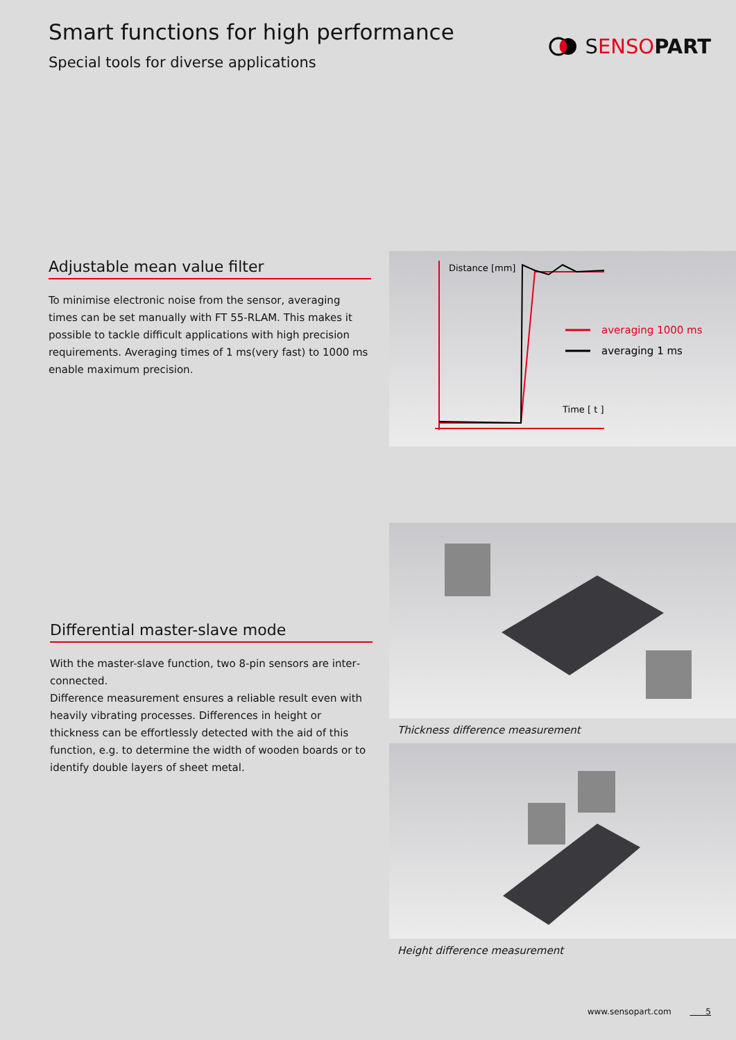Smart functions for high performance
Special tools for diverse applications
SENSO PART
Adjustable mean value filter
To minimise electronic noise from the sensor, averaging times can be set manually with FT 55-RLAM. This makes it possible to tackle difficult applications with high precision requirements. Averaging times of 1 ms(very fast) to 1000 ms enable maximum precision.
Distance [mm]
averaging 1000 ms
averaging 1 ms
Time [ t ]
Differential master-slave mode
With the master-slave function, two 8-pin sensors are inter­connected.
Difference measurement ensures a reliable result even with heavily vibrating processes. Differences in height or thickness can be effortlessly detected with the aid of this function, e.g. to determine the width of wooden boards or to identify double layers of sheet metal.
Thickness difference measurement
Height difference measurement
www.sensopart.com 5